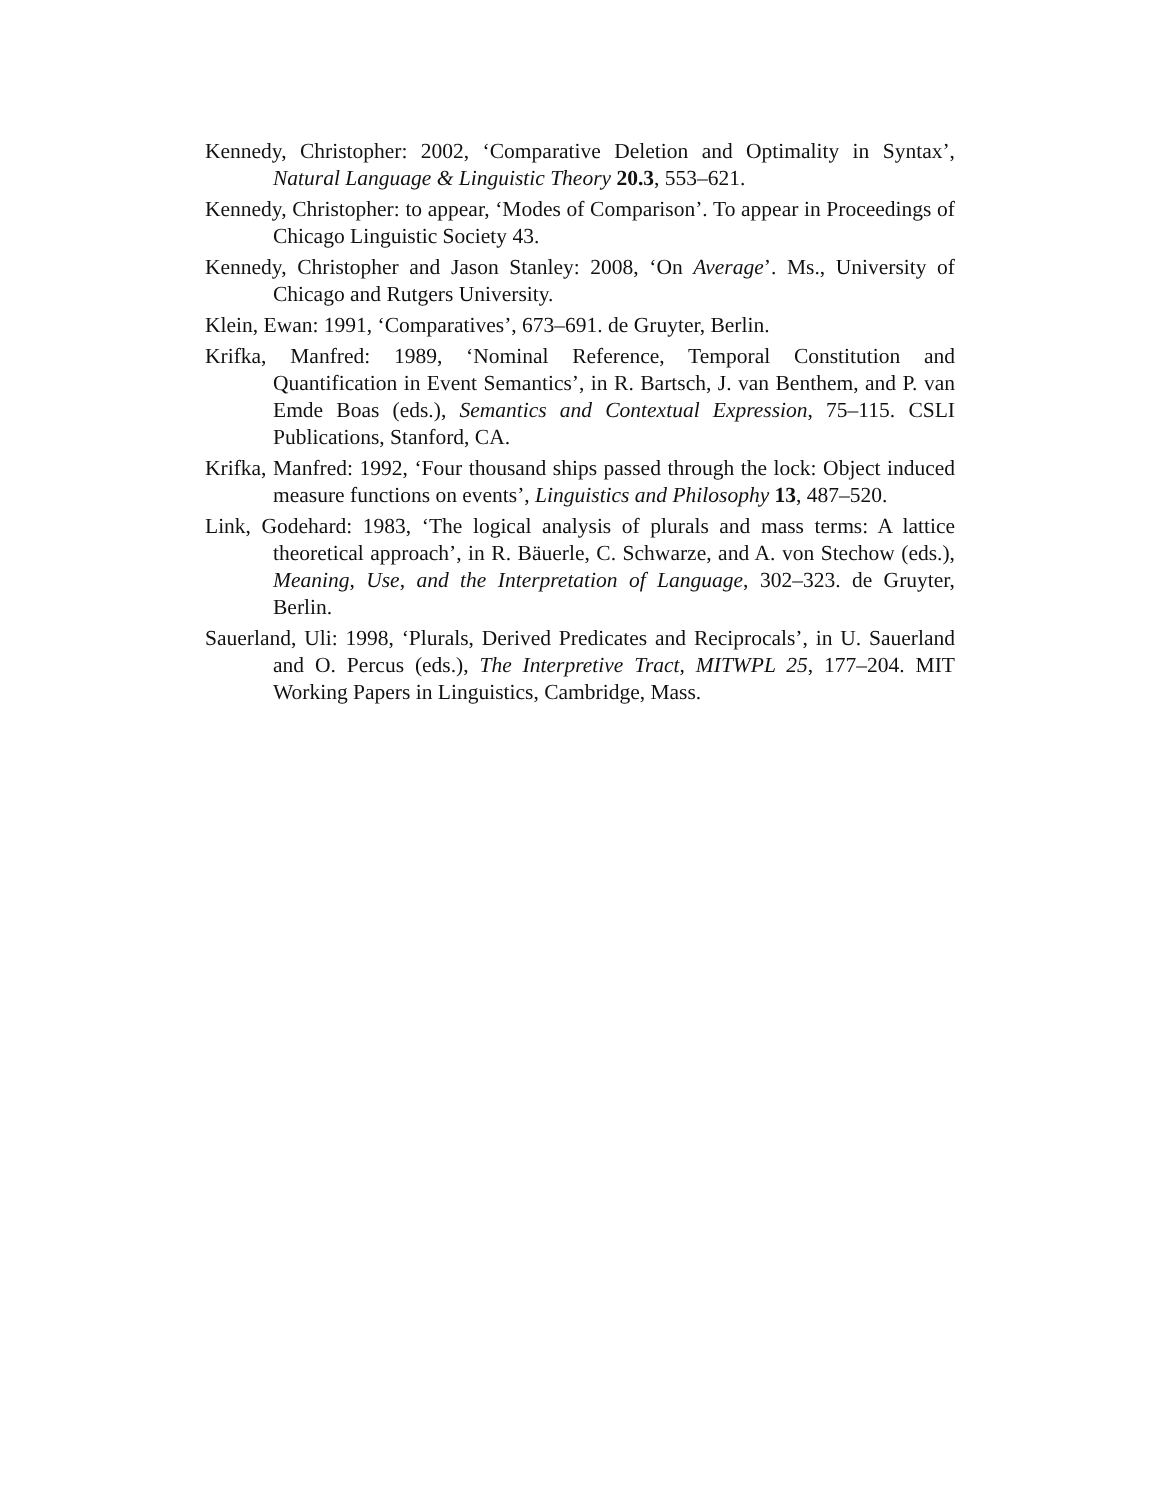Kennedy, Christopher: 2002, ‘Comparative Deletion and Optimality in Syntax’, Natural Language & Linguistic Theory 20.3, 553–621.
Kennedy, Christopher: to appear, ‘Modes of Comparison’. To appear in Proceedings of Chicago Linguistic Society 43.
Kennedy, Christopher and Jason Stanley: 2008, ‘On Average’. Ms., University of Chicago and Rutgers University.
Klein, Ewan: 1991, ‘Comparatives’, 673–691. de Gruyter, Berlin.
Krifka, Manfred: 1989, ‘Nominal Reference, Temporal Constitution and Quantification in Event Semantics’, in R. Bartsch, J. van Benthem, and P. van Emde Boas (eds.), Semantics and Contextual Expression, 75–115. CSLI Publications, Stanford, CA.
Krifka, Manfred: 1992, ‘Four thousand ships passed through the lock: Object induced measure functions on events’, Linguistics and Philosophy 13, 487–520.
Link, Godehard: 1983, ‘The logical analysis of plurals and mass terms: A lattice theoretical approach’, in R. Bäuerle, C. Schwarze, and A. von Stechow (eds.), Meaning, Use, and the Interpretation of Language, 302–323. de Gruyter, Berlin.
Sauerland, Uli: 1998, ‘Plurals, Derived Predicates and Reciprocals’, in U. Sauerland and O. Percus (eds.), The Interpretive Tract, MITWPL 25, 177–204. MIT Working Papers in Linguistics, Cambridge, Mass.